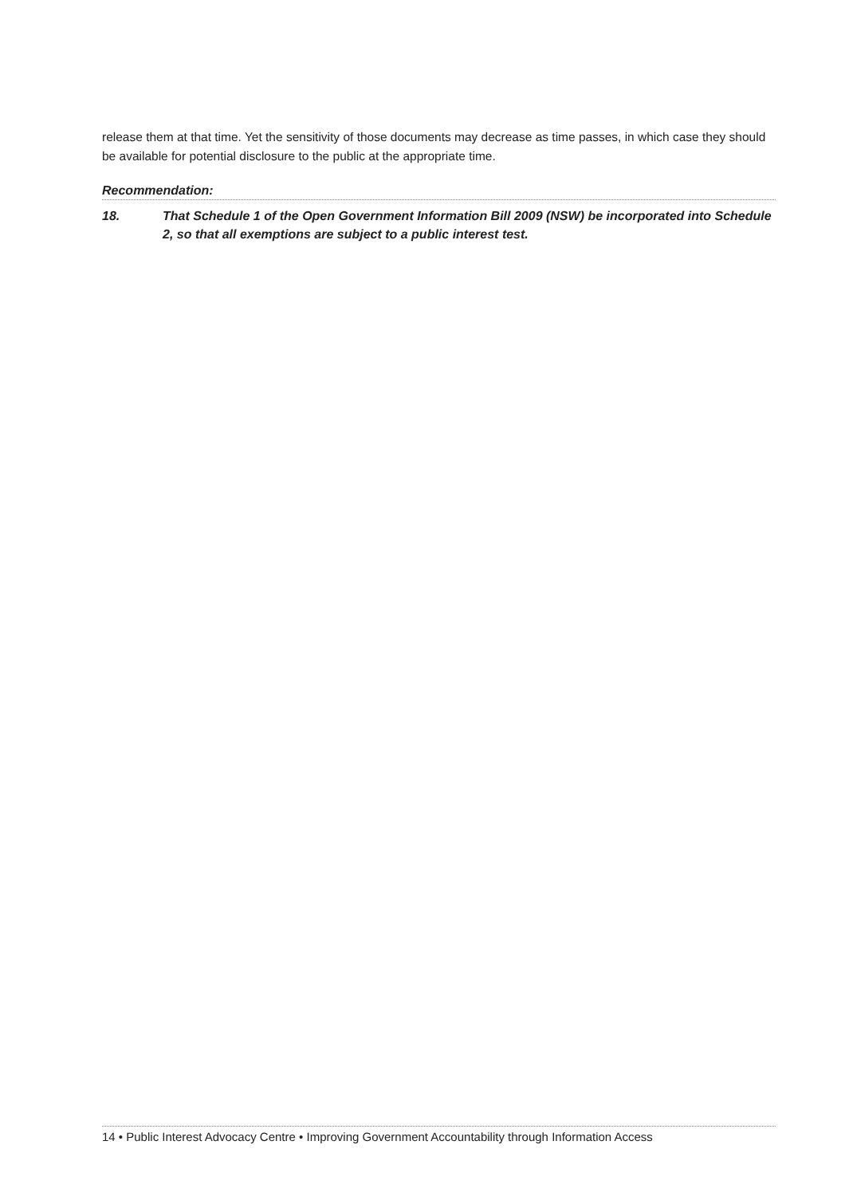release them at that time. Yet the sensitivity of those documents may decrease as time passes, in which case they should be available for potential disclosure to the public at the appropriate time.
Recommendation:
18. That Schedule 1 of the Open Government Information Bill 2009 (NSW) be incorporated into Schedule 2, so that all exemptions are subject to a public interest test.
14 • Public Interest Advocacy Centre • Improving Government Accountability through Information Access